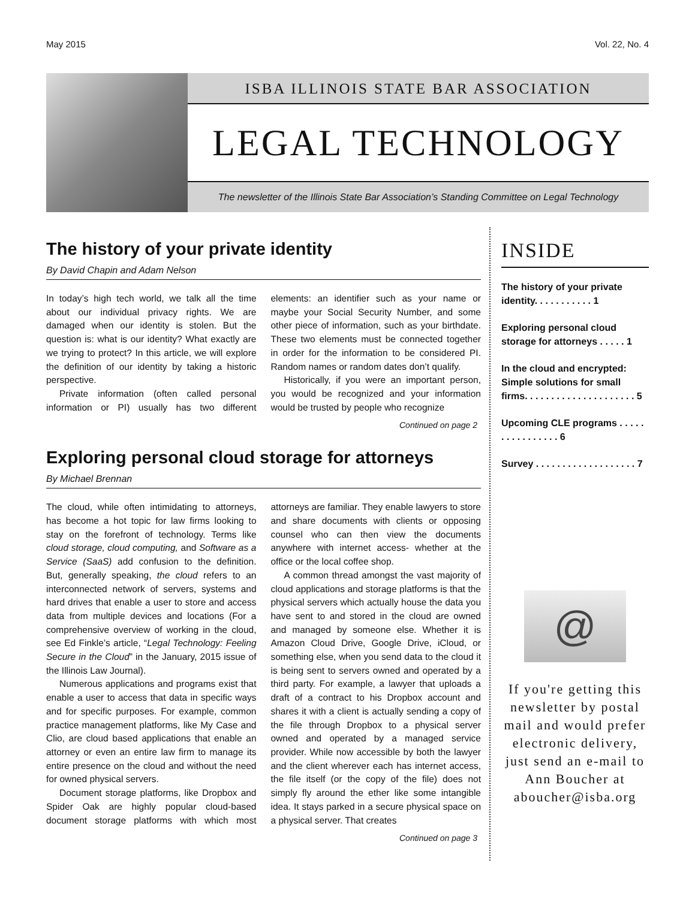May 2015 Vol. 22, No. 4
ISBA ILLINOIS STATE BAR ASSOCIATION
LEGAL TECHNOLOGY
The newsletter of the Illinois State Bar Association’s Standing Committee on Legal Technology
The history of your private identity
By David Chapin and Adam Nelson
In today’s high tech world, we talk all the time about our individual privacy rights. We are damaged when our identity is stolen. But the question is: what is our identity? What exactly are we trying to protect? In this article, we will explore the definition of our identity by taking a historic perspective.
Private information (often called personal information or PI) usually has two different elements: an identifier such as your name or maybe your Social Security Number, and some other piece of information, such as your birthdate. These two elements must be connected together in order for the information to be considered PI. Random names or random dates don’t qualify.
Historically, if you were an important person, you would be recognized and your information would be trusted by people who recognize
Continued on page 2
Exploring personal cloud storage for attorneys
By Michael Brennan
The cloud, while often intimidating to attorneys, has become a hot topic for law firms looking to stay on the forefront of technology. Terms like cloud storage, cloud computing, and Software as a Service (SaaS) add confusion to the definition. But, generally speaking, the cloud refers to an interconnected network of servers, systems and hard drives that enable a user to store and access data from multiple devices and locations (For a comprehensive overview of working in the cloud, see Ed Finkle’s article, “Legal Technology: Feeling Secure in the Cloud” in the January, 2015 issue of the Illinois Law Journal).
Numerous applications and programs exist that enable a user to access that data in specific ways and for specific purposes. For example, common practice management platforms, like My Case and Clio, are cloud based applications that enable an attorney or even an entire law firm to manage its entire presence on the cloud and without the need for owned physical servers.
Document storage platforms, like Dropbox and Spider Oak are highly popular cloud-based document storage platforms with which most attorneys are familiar. They enable lawyers to store and share documents with clients or opposing counsel who can then view the documents anywhere with internet access- whether at the office or the local coffee shop.
A common thread amongst the vast majority of cloud applications and storage platforms is that the physical servers which actually house the data you have sent to and stored in the cloud are owned and managed by someone else. Whether it is Amazon Cloud Drive, Google Drive, iCloud, or something else, when you send data to the cloud it is being sent to servers owned and operated by a third party. For example, a lawyer that uploads a draft of a contract to his Dropbox account and shares it with a client is actually sending a copy of the file through Dropbox to a physical server owned and operated by a managed service provider. While now accessible by both the lawyer and the client wherever each has internet access, the file itself (or the copy of the file) does not simply fly around the ether like some intangible idea. It stays parked in a secure physical space on a physical server. That creates
Continued on page 3
INSIDE
The history of your private identity. . . . . . . . . . . 1
Exploring personal cloud storage for attorneys . . . . . 1
In the cloud and encrypted: Simple solutions for small firms. . . . . . . . . . . . . . . . . . . . . 5
Upcoming CLE programs . . . . . . . . . . . . . . . . 6
Survey . . . . . . . . . . . . . . . . . . . 7
@
If you're getting this newsletter by postal mail and would prefer electronic delivery, just send an e-mail to Ann Boucher at aboucher@isba.org